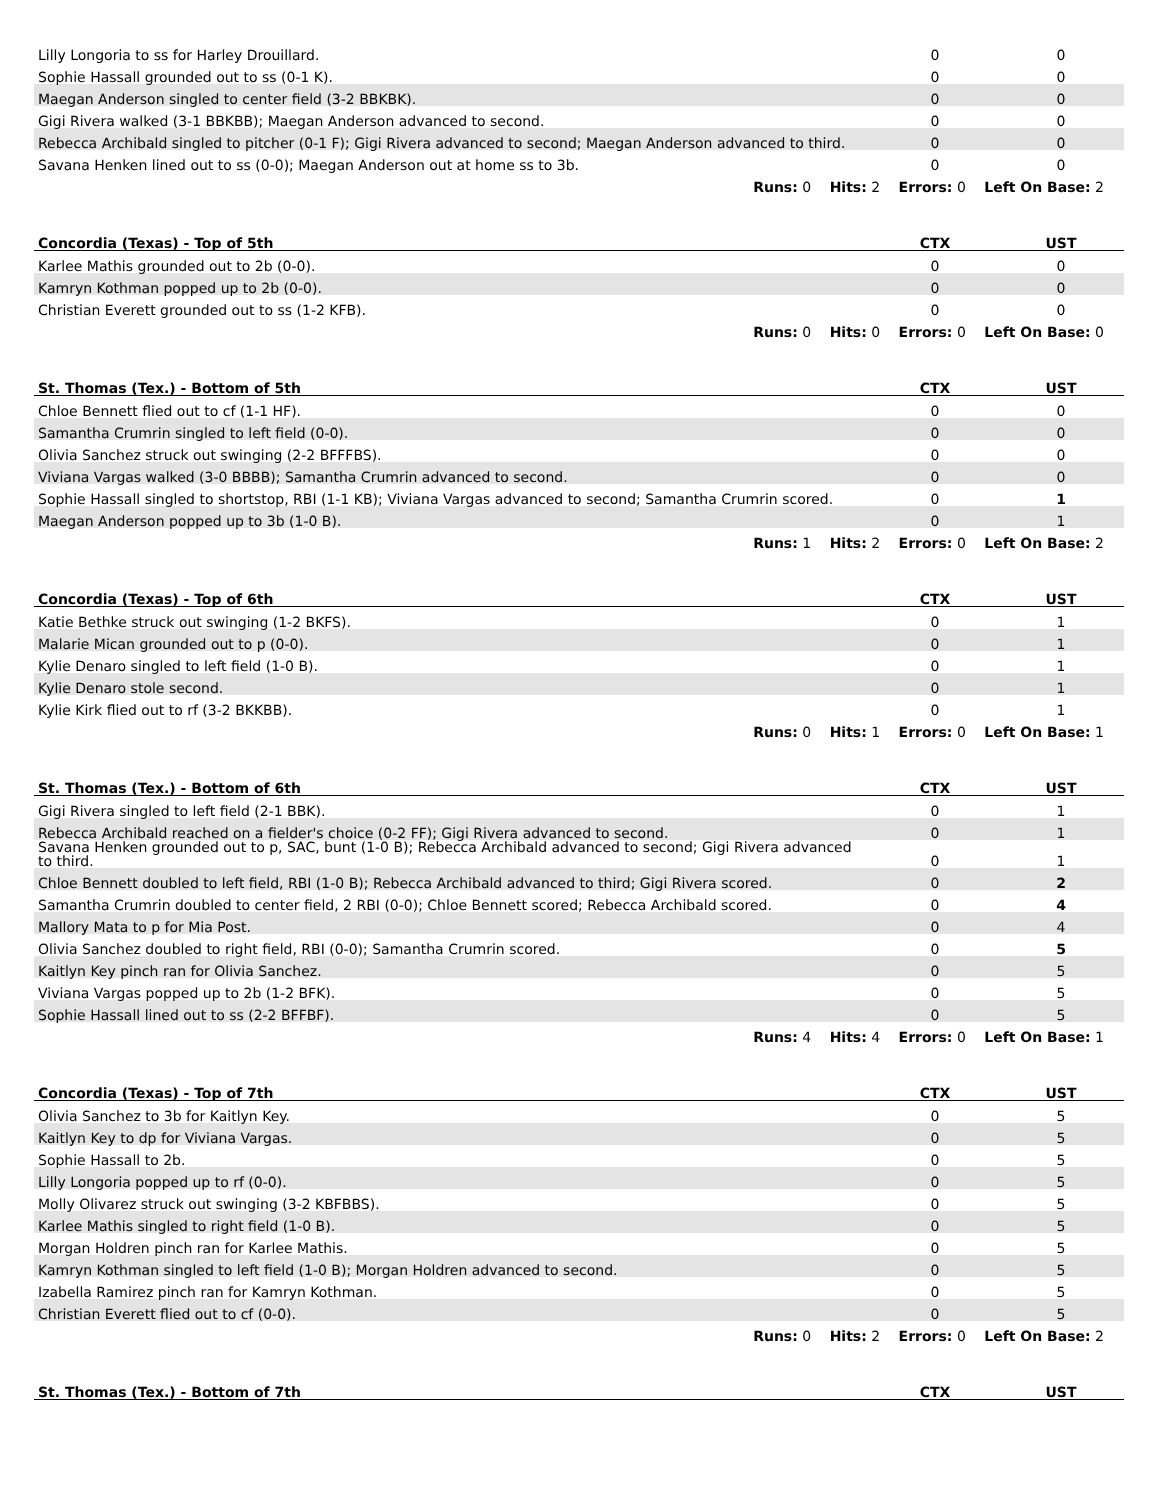| Lilly Longoria to ss for Harley Drouillard. | 0 | 0 |
| Sophie Hassall grounded out to ss (0-1 K). | 0 | 0 |
| Maegan Anderson singled to center field (3-2 BBKBK). | 0 | 0 |
| Gigi Rivera walked (3-1 BBKBB); Maegan Anderson advanced to second. | 0 | 0 |
| Rebecca Archibald singled to pitcher (0-1 F); Gigi Rivera advanced to second; Maegan Anderson advanced to third. | 0 | 0 |
| Savana Henken lined out to ss (0-0); Maegan Anderson out at home ss to 3b. | 0 | 0 |
| Runs: 0 Hits: 2 Errors: 0 Left On Base: 2 | | |
| Concordia (Texas) - Top of 5th | CTX | UST |
| --- | --- | --- |
| Karlee Mathis grounded out to 2b (0-0). | 0 | 0 |
| Kamryn Kothman popped up to 2b (0-0). | 0 | 0 |
| Christian Everett grounded out to ss (1-2 KFB). | 0 | 0 |
| Runs: 0 Hits: 0 Errors: 0 Left On Base: 0 | | |
| St. Thomas (Tex.) - Bottom of 5th | CTX | UST |
| --- | --- | --- |
| Chloe Bennett flied out to cf (1-1 HF). | 0 | 0 |
| Samantha Crumrin singled to left field (0-0). | 0 | 0 |
| Olivia Sanchez struck out swinging (2-2 BFFFBS). | 0 | 0 |
| Viviana Vargas walked (3-0 BBBB); Samantha Crumrin advanced to second. | 0 | 0 |
| Sophie Hassall singled to shortstop, RBI (1-1 KB); Viviana Vargas advanced to second; Samantha Crumrin scored. | 0 | 1 |
| Maegan Anderson popped up to 3b (1-0 B). | 0 | 1 |
| Runs: 1 Hits: 2 Errors: 0 Left On Base: 2 | | |
| Concordia (Texas) - Top of 6th | CTX | UST |
| --- | --- | --- |
| Katie Bethke struck out swinging (1-2 BKFS). | 0 | 1 |
| Malarie Mican grounded out to p (0-0). | 0 | 1 |
| Kylie Denaro singled to left field (1-0 B). | 0 | 1 |
| Kylie Denaro stole second. | 0 | 1 |
| Kylie Kirk flied out to rf (3-2 BKKBB). | 0 | 1 |
| Runs: 0 Hits: 1 Errors: 0 Left On Base: 1 | | |
| St. Thomas (Tex.) - Bottom of 6th | CTX | UST |
| --- | --- | --- |
| Gigi Rivera singled to left field (2-1 BBK). | 0 | 1 |
| Rebecca Archibald reached on a fielder's choice (0-2 FF); Gigi Rivera advanced to second. | 0 | 1 |
| Savana Henken grounded out to p, SAC, bunt (1-0 B); Rebecca Archibald advanced to second; Gigi Rivera advanced to third. | 0 | 1 |
| Chloe Bennett doubled to left field, RBI (1-0 B); Rebecca Archibald advanced to third; Gigi Rivera scored. | 0 | 2 |
| Samantha Crumrin doubled to center field, 2 RBI (0-0); Chloe Bennett scored; Rebecca Archibald scored. | 0 | 4 |
| Mallory Mata to p for Mia Post. | 0 | 4 |
| Olivia Sanchez doubled to right field, RBI (0-0); Samantha Crumrin scored. | 0 | 5 |
| Kaitlyn Key pinch ran for Olivia Sanchez. | 0 | 5 |
| Viviana Vargas popped up to 2b (1-2 BFK). | 0 | 5 |
| Sophie Hassall lined out to ss (2-2 BFFBF). | 0 | 5 |
| Runs: 4 Hits: 4 Errors: 0 Left On Base: 1 | | |
| Concordia (Texas) - Top of 7th | CTX | UST |
| --- | --- | --- |
| Olivia Sanchez to 3b for Kaitlyn Key. | 0 | 5 |
| Kaitlyn Key to dp for Viviana Vargas. | 0 | 5 |
| Sophie Hassall to 2b. | 0 | 5 |
| Lilly Longoria popped up to rf (0-0). | 0 | 5 |
| Molly Olivarez struck out swinging (3-2 KBFBBS). | 0 | 5 |
| Karlee Mathis singled to right field (1-0 B). | 0 | 5 |
| Morgan Holdren pinch ran for Karlee Mathis. | 0 | 5 |
| Kamryn Kothman singled to left field (1-0 B); Morgan Holdren advanced to second. | 0 | 5 |
| Izabella Ramirez pinch ran for Kamryn Kothman. | 0 | 5 |
| Christian Everett flied out to cf (0-0). | 0 | 5 |
| Runs: 0 Hits: 2 Errors: 0 Left On Base: 2 | | |
| St. Thomas (Tex.) - Bottom of 7th | CTX | UST |
| --- | --- | --- |